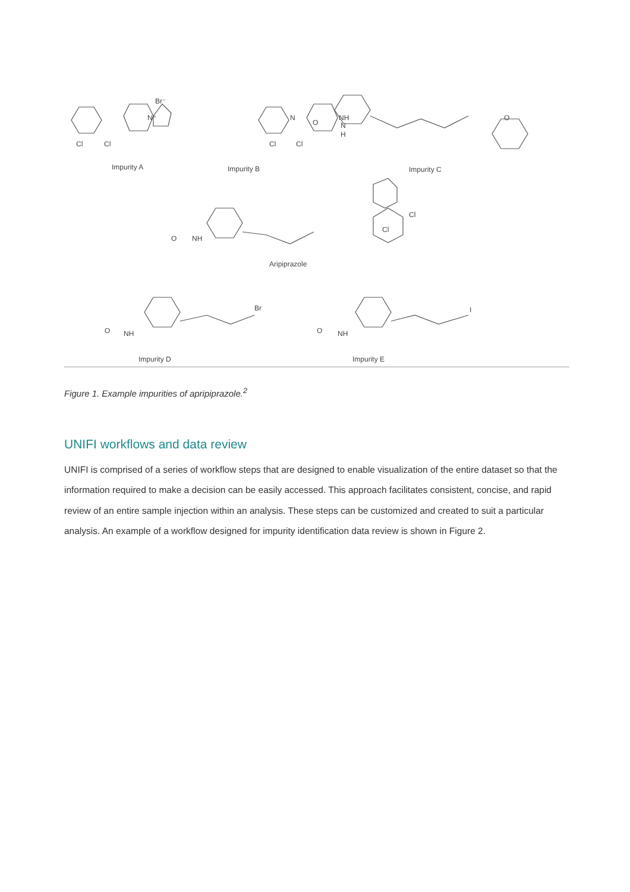Br⁻
Cl
Cl
N⁺
Impurity A
Cl
Cl
N
NH
Impurity B
O
N
H
O
Impurity C
O
NH
Cl
Cl
Aripiprazole
O
NH
Br
Impurity D
O
NH
I
Impurity E
Figure 1. Example impurities of apripiprazole.<sup>2</sup>
UNIFI workflows and data review
UNIFI is comprised of a series of workflow steps that are designed to enable visualization of the entire dataset so that the information required to make a decision can be easily accessed. This approach facilitates consistent, concise, and rapid review of an entire sample injection within an analysis. These steps can be customized and created to suit a particular analysis. An example of a workflow designed for impurity identification data review is shown in Figure 2.